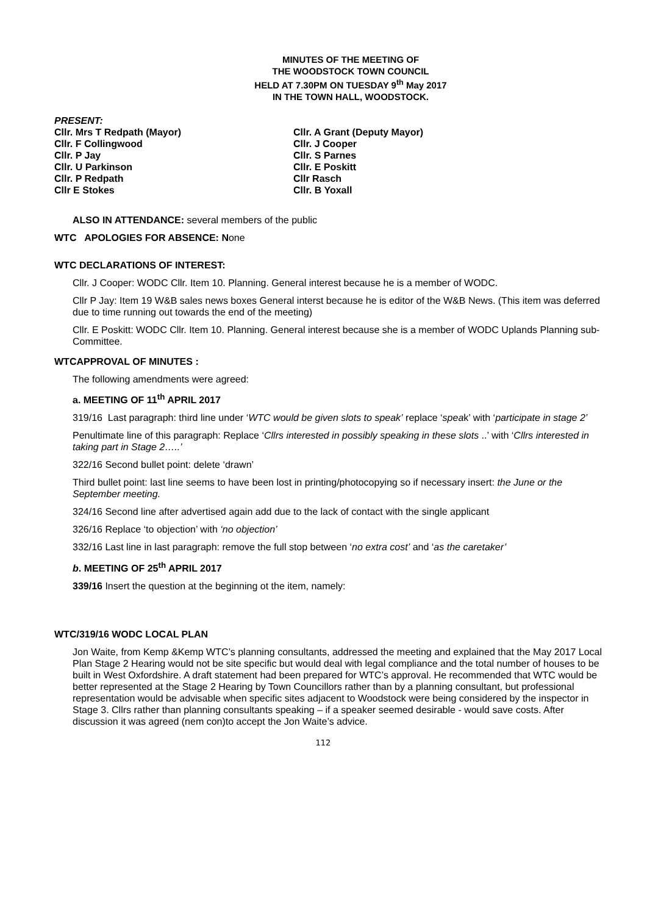MINUTES OF THE MEETING OF
THE WOODSTOCK TOWN COUNCIL
HELD AT 7.30PM ON TUESDAY 9<sup>th</sup> May 2017
IN THE TOWN HALL, WOODSTOCK.
PRESENT:
Cllr. Mrs T Redpath (Mayor)
Cllr. A Grant (Deputy Mayor)
Cllr. F Collingwood
Cllr. J Cooper
Cllr. P Jay
Cllr. S Parnes
Cllr. U Parkinson
Cllr. E Poskitt
Cllr. P Redpath
Cllr Rasch
Cllr E Stokes
Cllr. B Yoxall
ALSO IN ATTENDANCE: several members of the public
WTC APOLOGIES FOR ABSENCE: None
WTC DECLARATIONS OF INTEREST:
Cllr. J Cooper: WODC Cllr. Item 10. Planning. General interest because he is a member of WODC.
Cllr P Jay: Item 19 W&B sales news boxes General interst because he is editor of the W&B News. (This item was deferred due to time running out towards the end of the meeting)
Cllr. E Poskitt: WODC Cllr. Item 10. Planning. General interest because she is a member of WODC Uplands Planning sub-Committee.
WTCAPPROVAL OF MINUTES :
The following amendments were agreed:
a. MEETING OF 11<sup>th</sup> APRIL 2017
319/16 Last paragraph: third line under ‘WTC would be given slots to speak’ replace ‘speak’ with ‘participate in stage 2’
Penultimate line of this paragraph: Replace ‘Cllrs interested in possibly speaking in these slots ..’ with ‘Cllrs interested in taking part in Stage 2…..’
322/16 Second bullet point: delete ‘drawn’
Third bullet point: last line seems to have been lost in printing/photocopying so if necessary insert: the June or the September meeting.
324/16 Second line after advertised again add due to the lack of contact with the single applicant
326/16 Replace ‘to objection’ with ‘no objection’
332/16 Last line in last paragraph: remove the full stop between ‘no extra cost’ and ‘as the caretaker’
b. MEETING OF 25<sup>th</sup> APRIL 2017
339/16 Insert the question at the beginning ot the item, namely:
WTC/319/16 WODC LOCAL PLAN
Jon Waite, from Kemp &Kemp WTC’s planning consultants, addressed the meeting and explained that the May 2017 Local Plan Stage 2 Hearing would not be site specific but would deal with legal compliance and the total number of houses to be built in West Oxfordshire. A draft statement had been prepared for WTC’s approval. He recommended that WTC would be better represented at the Stage 2 Hearing by Town Councillors rather than by a planning consultant, but professional representation would be advisable when specific sites adjacent to Woodstock were being considered by the inspector in Stage 3. Cllrs rather than planning consultants speaking – if a speaker seemed desirable - would save costs. After discussion it was agreed (nem con)to accept the Jon Waite’s advice.
112